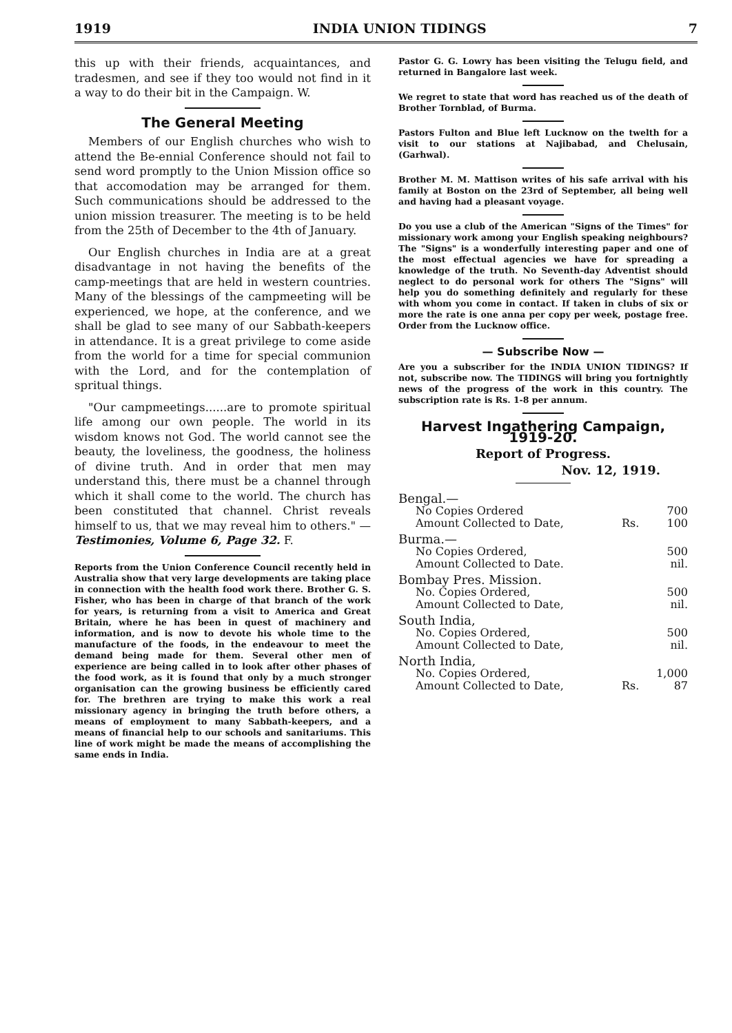1919 INDIA UNION TIDINGS 7
this up with their friends, acquaintances, and tradesmen, and see if they too would not find in it a way to do their bit in the Campaign. W.
The General Meeting
Members of our English churches who wish to attend the Be-ennial Conference should not fail to send word promptly to the Union Mission office so that accomodation may be arranged for them. Such communications should be addressed to the union mission treasurer. The meeting is to be held from the 25th of December to the 4th of January.
Our English churches in India are at a great disadvantage in not having the benefits of the camp-meetings that are held in western countries. Many of the blessings of the campmeeting will be experienced, we hope, at the conference, and we shall be glad to see many of our Sabbath-keepers in attendance. It is a great privilege to come aside from the world for a time for special communion with the Lord, and for the contemplation of spritual things.
"Our campmeetings......are to promote spiritual life among our own people. The world in its wisdom knows not God. The world cannot see the beauty, the loveliness, the goodness, the holiness of divine truth. And in order that men may understand this, there must be a channel through which it shall come to the world. The church has been constituted that channel. Christ reveals himself to us, that we may reveal him to others." — Testimonies, Volume 6, Page 32. F.
Reports from the Union Conference Council recently held in Australia show that very large developments are taking place in connection with the health food work there. Brother G. S. Fisher, who has been in charge of that branch of the work for years, is returning from a visit to America and Great Britain, where he has been in quest of machinery and information, and is now to devote his whole time to the manufacture of the foods, in the endeavour to meet the demand being made for them. Several other men of experience are being called in to look after other phases of the food work, as it is found that only by a much stronger organisation can the growing business be efficiently cared for. The brethren are trying to make this work a real missionary agency in bringing the truth before others, a means of employment to many Sabbath-keepers, and a means of financial help to our schools and sanitariums. This line of work might be made the means of accomplishing the same ends in India.
Pastor G. G. Lowry has been visiting the Telugu field, and returned in Bangalore last week.
We regret to state that word has reached us of the death of Brother Tornblad, of Burma.
Pastors Fulton and Blue left Lucknow on the twelth for a visit to our stations at Najibabad, and Chelusain, (Garhwal).
Brother M. M. Mattison writes of his safe arrival with his family at Boston on the 23rd of September, all being well and having had a pleasant voyage.
Do you use a club of the American "Signs of the Times" for missionary work among your English speaking neighbours? The "Signs" is a wonderfully interesting paper and one of the most effectual agencies we have for spreading a knowledge of the truth. No Seventh-day Adventist should neglect to do personal work for others The "Signs" will help you do something definitely and regularly for these with whom you come in contact. If taken in clubs of six or more the rate is one anna per copy per week, postage free. Order from the Lucknow office.
— Subscribe Now —
Are you a subscriber for the INDIA UNION TIDINGS? If not, subscribe now. The TIDINGS will bring you fortnightly news of the progress of the work in this country. The subscription rate is Rs. 1-8 per annum.
Harvest Ingathering Campaign, 1919-20.
Report of Progress.
Nov. 12, 1919.
| Bengal.— | | |
| No Copies Ordered | | 700 |
| Amount Collected to Date, | Rs. | 100 |
| Burma.— | | |
| No Copies Ordered, | | 500 |
| Amount Collected to Date. | | nil. |
| Bombay Pres. Mission. | | |
| No. Copies Ordered, | | 500 |
| Amount Collected to Date, | | nil. |
| South India, | | |
| No. Copies Ordered, | | 500 |
| Amount Collected to Date, | | nil. |
| North India, | | |
| No. Copies Ordered, | | 1,000 |
| Amount Collected to Date, | Rs. | 87 |